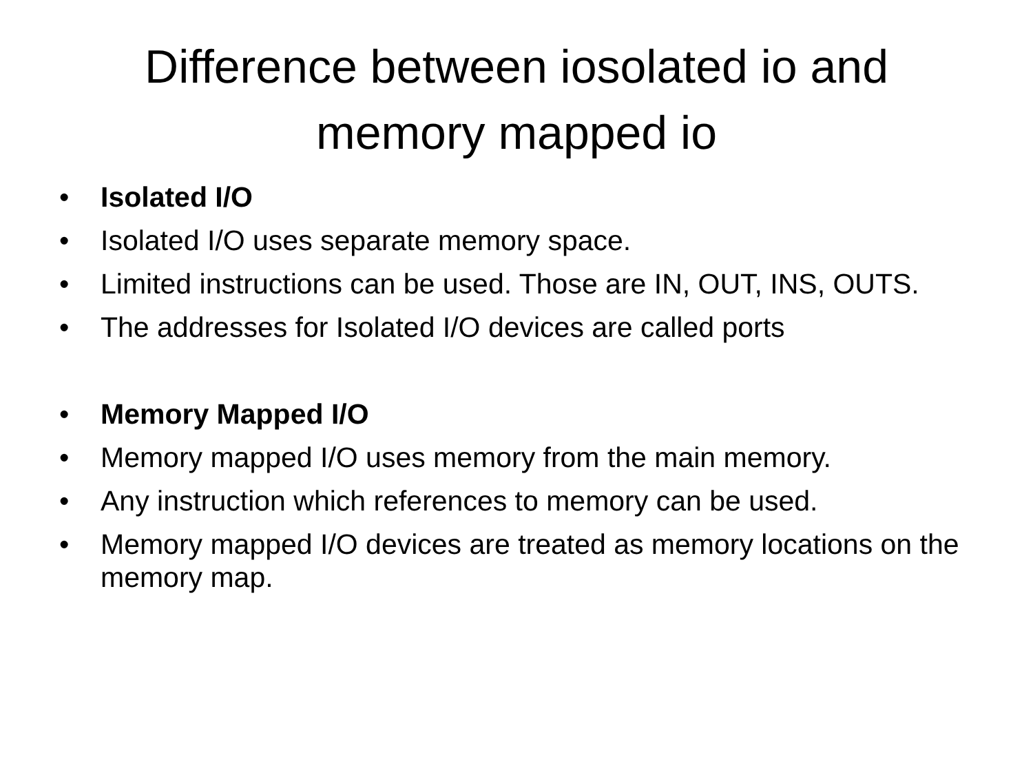Difference between iosolated io and
memory mapped io
• Isolated I/O
• Isolated I/O uses separate memory space.
• Limited instructions can be used. Those are IN, OUT, INS, OUTS.
• The addresses for Isolated I/O devices are called ports
• Memory Mapped I/O
• Memory mapped I/O uses memory from the main memory.
• Any instruction which references to memory can be used.
• Memory mapped I/O devices are treated as memory locations on the memory map.